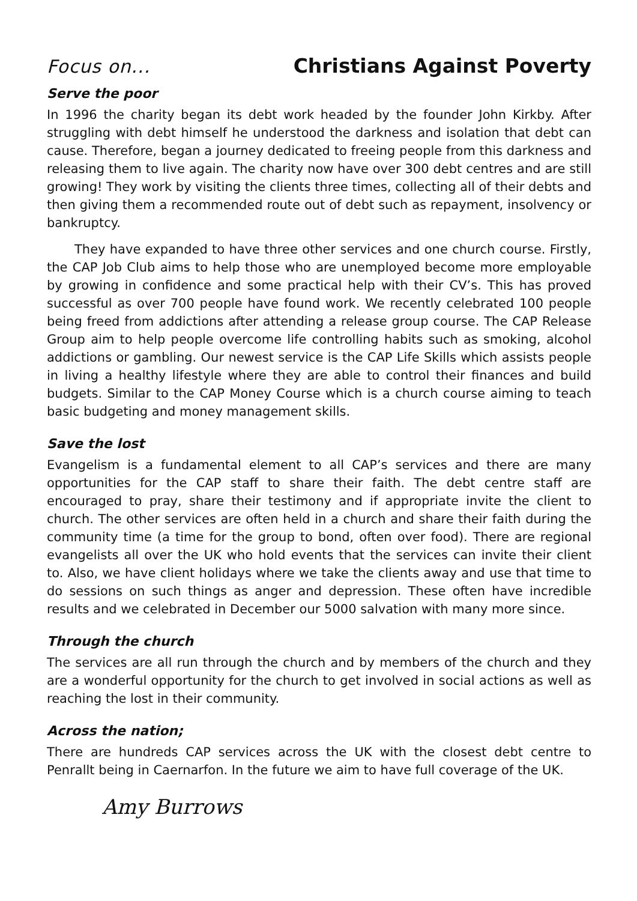Focus on... Christians Against Poverty
Serve the poor
In 1996 the charity began its debt work headed by the founder John Kirkby. After struggling with debt himself he understood the darkness and isolation that debt can cause. Therefore, began a journey dedicated to freeing people from this darkness and releasing them to live again. The charity now have over 300 debt centres and are still growing! They work by visiting the clients three times, collecting all of their debts and then giving them a recommended route out of debt such as repayment, insolvency or bankruptcy.
They have expanded to have three other services and one church course. Firstly, the CAP Job Club aims to help those who are unemployed become more employable by growing in confidence and some practical help with their CV’s. This has proved successful as over 700 people have found work. We recently celebrated 100 people being freed from addictions after attending a release group course. The CAP Release Group aim to help people overcome life controlling habits such as smoking, alcohol addictions or gambling. Our newest service is the CAP Life Skills which assists people in living a healthy lifestyle where they are able to control their finances and build budgets. Similar to the CAP Money Course which is a church course aiming to teach basic budgeting and money management skills.
Save the lost
Evangelism is a fundamental element to all CAP’s services and there are many opportunities for the CAP staff to share their faith. The debt centre staff are encouraged to pray, share their testimony and if appropriate invite the client to church. The other services are often held in a church and share their faith during the community time (a time for the group to bond, often over food). There are regional evangelists all over the UK who hold events that the services can invite their client to. Also, we have client holidays where we take the clients away and use that time to do sessions on such things as anger and depression. These often have incredible results and we celebrated in December our 5000 salvation with many more since.
Through the church
The services are all run through the church and by members of the church and they are a wonderful opportunity for the church to get involved in social actions as well as reaching the lost in their community.
Across the nation;
There are hundreds CAP services across the UK with the closest debt centre to Penrallt being in Caernarfon. In the future we aim to have full coverage of the UK.
Amy Burrows